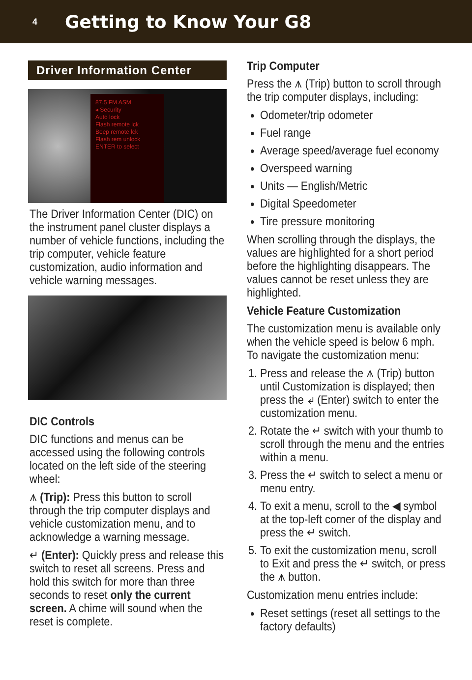4
Getting to Know Your G8
Driver Information Center
87.5 FM ASM
◂ Security
Auto lock
Flash remote lck
Beep remote lck
Flash rem unlock
ENTER to select
The Driver Information Center (DIC) on the instrument panel cluster displays a number of vehicle functions, including the trip computer, vehicle feature customization, audio information and vehicle warning messages.
DIC Controls
DIC functions and menus can be accessed using the following controls located on the left side of the steering wheel:
⩚ (Trip): Press this button to scroll through the trip computer displays and vehicle customization menu, and to acknowledge a warning message.
↵ (Enter): Quickly press and release this switch to reset all screens. Press and hold this switch for more than three seconds to reset only the current screen. A chime will sound when the reset is complete.
Trip Computer
Press the ⩚ (Trip) button to scroll through the trip computer displays, including:
Odometer/trip odometer
Fuel range
Average speed/average fuel economy
Overspeed warning
Units — English/Metric
Digital Speedometer
Tire pressure monitoring
When scrolling through the displays, the values are highlighted for a short period before the highlighting disappears. The values cannot be reset unless they are highlighted.
Vehicle Feature Customization
The customization menu is available only when the vehicle speed is below 6 mph. To navigate the customization menu:
1. Press and release the ⩚ (Trip) button until Customization is displayed; then press the ↵ (Enter) switch to enter the customization menu.
2. Rotate the ↵ switch with your thumb to scroll through the menu and the entries within a menu.
3. Press the ↵ switch to select a menu or menu entry.
4. To exit a menu, scroll to the ◀ symbol at the top-left corner of the display and press the ↵ switch.
5. To exit the customization menu, scroll to Exit and press the ↵ switch, or press the ⩚ button.
Customization menu entries include:
Reset settings (reset all settings to the factory defaults)